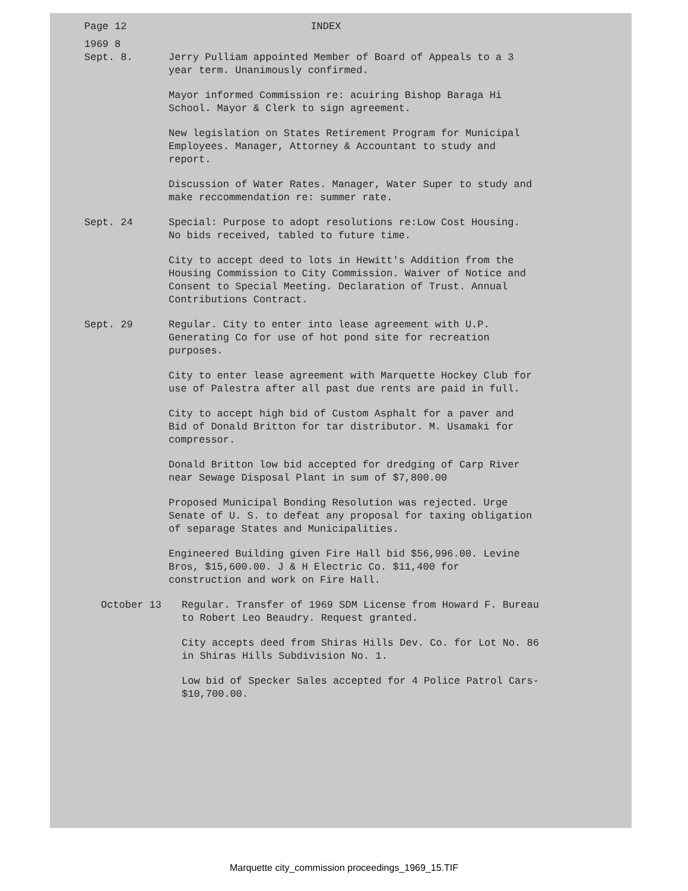Page 12 INDEX
1969 8
Sept. 8. Jerry Pulliam appointed Member of Board of Appeals to a 3 year term. Unanimously confirmed.
Mayor informed Commission re: acuiring Bishop Baraga Hi School. Mayor & Clerk to sign agreement.
New legislation on States Retirement Program for Municipal Employees. Manager, Attorney & Accountant to study and report.
Discussion of Water Rates. Manager, Water Super to study and make reccommendation re: summer rate.
Sept. 24 Special: Purpose to adopt resolutions re:Low Cost Housing. No bids received, tabled to future time.
City to accept deed to lots in Hewitt's Addition from the Housing Commission to City Commission. Waiver of Notice and Consent to Special Meeting. Declaration of Trust. Annual Contributions Contract.
Sept. 29 Regular. City to enter into lease agreement with U.P. Generating Co for use of hot pond site for recreation purposes.
City to enter lease agreement with Marquette Hockey Club for use of Palestra after all past due rents are paid in full.
City to accept high bid of Custom Asphalt for a paver and Bid of Donald Britton for tar distributor. M. Usamaki for compressor.
Donald Britton low bid accepted for dredging of Carp River near Sewage Disposal Plant in sum of $7,800.00
Proposed Municipal Bonding Resolution was rejected. Urge Senate of U. S. to defeat any proposal for taxing obligation of separage States and Municipalities.
Engineered Building given Fire Hall bid $56,996.00. Levine Bros, $15,600.00. J & H Electric Co. $11,400 for construction and work on Fire Hall.
October 13 Regular. Transfer of 1969 SDM License from Howard F. Bureau to Robert Leo Beaudry. Request granted.
City accepts deed from Shiras Hills Dev. Co. for Lot No. 86 in Shiras Hills Subdivision No. 1.
Low bid of Specker Sales accepted for 4 Police Patrol Cars- $10,700.00.
Marquette city_commission proceedings_1969_15.TIF